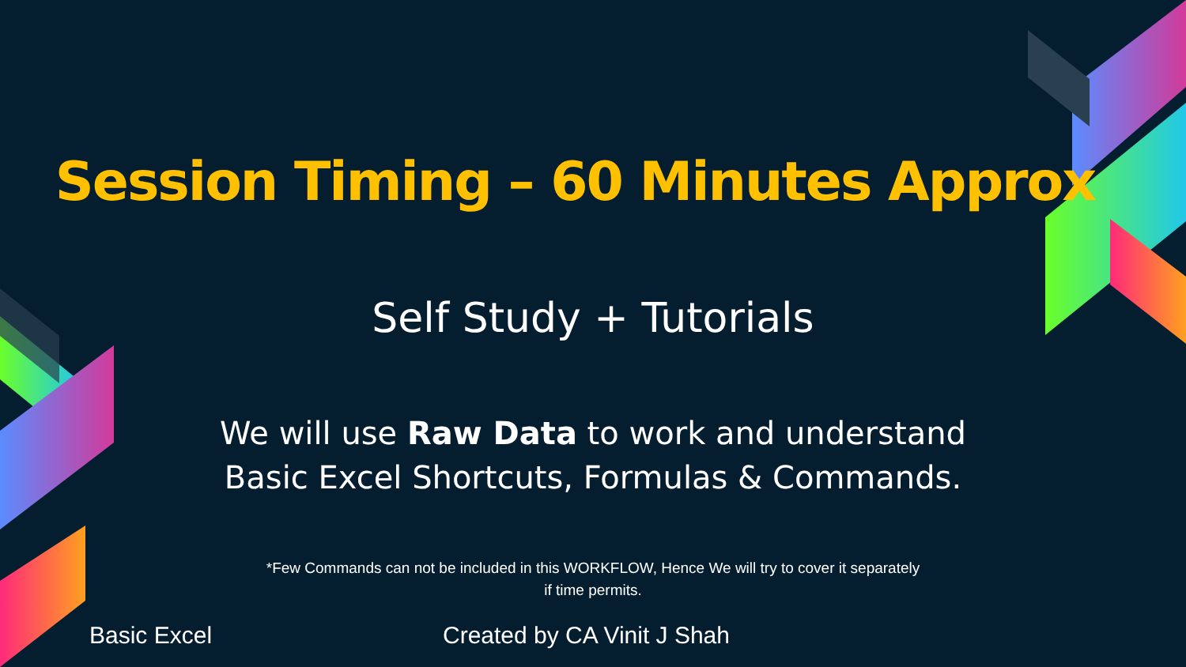Session Timing – 60 Minutes Approx
Self Study + Tutorials
We will use Raw Data to work and understand
Basic Excel Shortcuts, Formulas & Commands.
*Few Commands can not be included in this WORKFLOW, Hence We will try to cover it separately
if time permits.
Basic Excel Created by CA Vinit J Shah